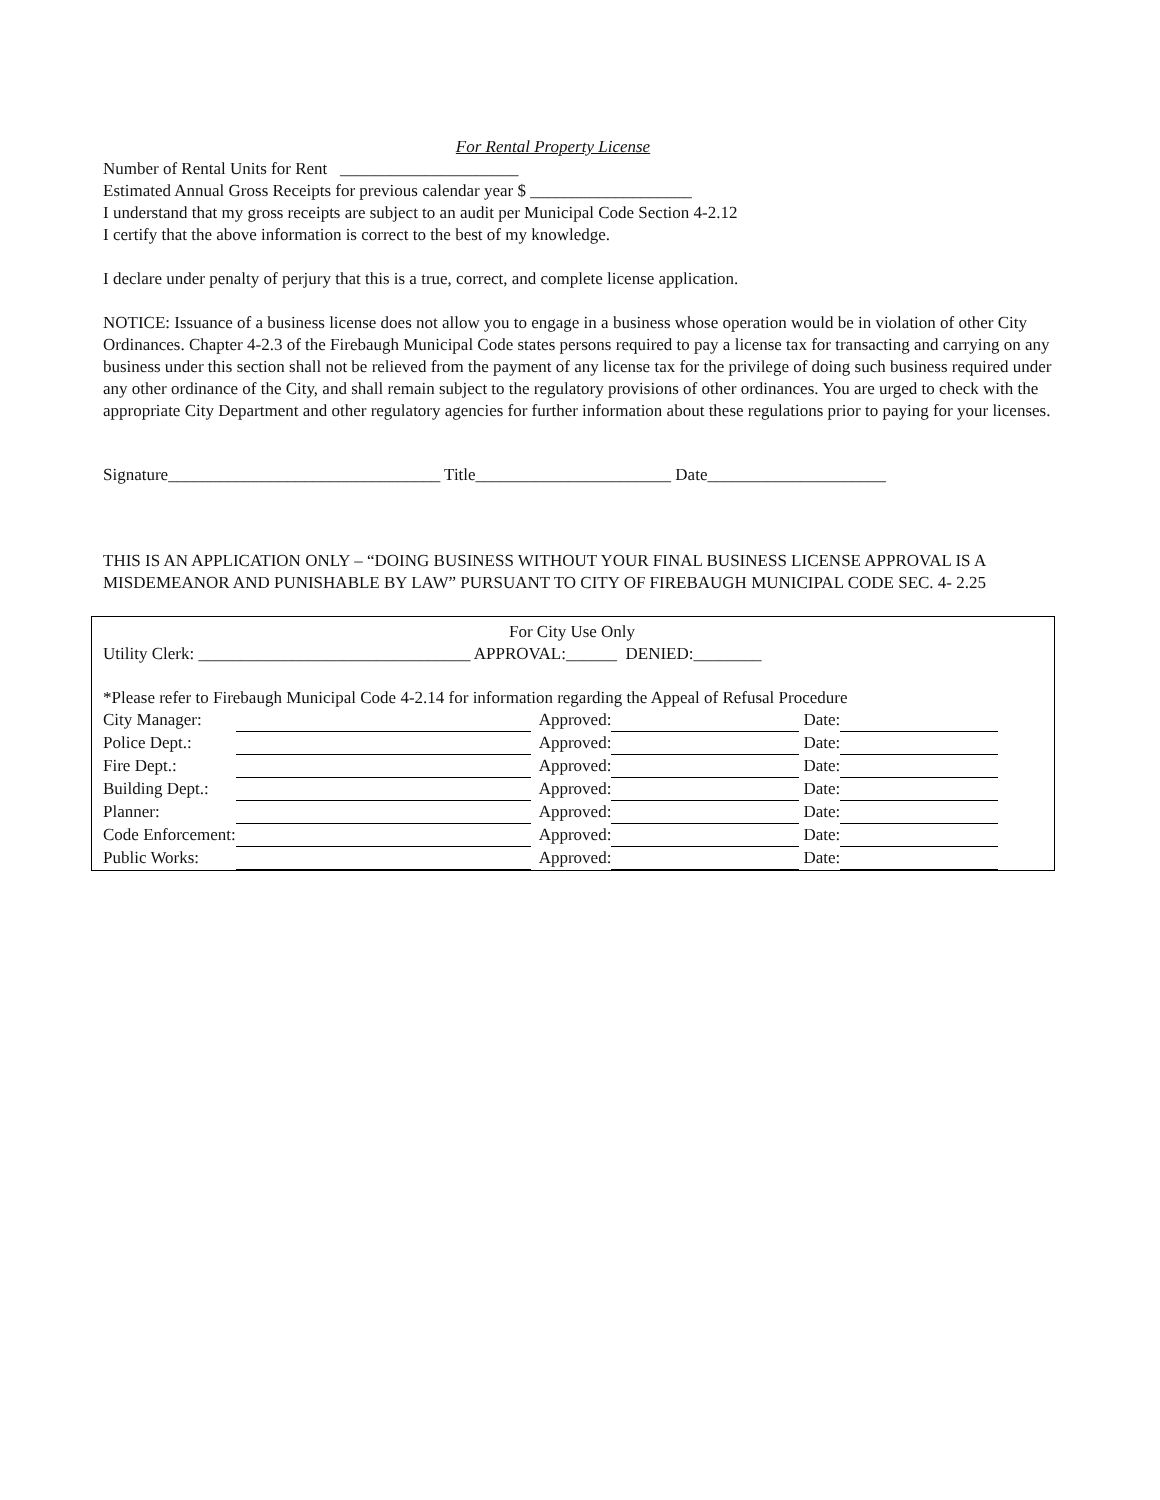For Rental Property License
Number of Rental Units for Rent _____________________
Estimated Annual Gross Receipts for previous calendar year $ ___________________
I understand that my gross receipts are subject to an audit per Municipal Code Section 4-2.12
I certify that the above information is correct to the best of my knowledge.
I declare under penalty of perjury that this is a true, correct, and complete license application.
NOTICE: Issuance of a business license does not allow you to engage in a business whose operation would be in violation of other City Ordinances. Chapter 4-2.3 of the Firebaugh Municipal Code states persons required to pay a license tax for transacting and carrying on any business under this section shall not be relieved from the payment of any license tax for the privilege of doing such business required under any other ordinance of the City, and shall remain subject to the regulatory provisions of other ordinances. You are urged to check with the appropriate City Department and other regulatory agencies for further information about these regulations prior to paying for your licenses.
Signature________________________________ Title_______________________ Date_____________________
THIS IS AN APPLICATION ONLY – “DOING BUSINESS WITHOUT YOUR FINAL BUSINESS LICENSE APPROVAL IS A MISDEMEANOR AND PUNISHABLE BY LAW” PURSUANT TO CITY OF FIREBAUGH MUNICIPAL CODE SEC. 4- 2.25
For City Use Only
Utility Clerk: ________________________________ APPROVAL:______ DENIED:________
*Please refer to Firebaugh Municipal Code 4-2.14 for information regarding the Appeal of Refusal Procedure
| City Manager: | | Approved: | | Date: | |
| Police Dept.: | | Approved: | | Date: | |
| Fire Dept.: | | Approved: | | Date: | |
| Building Dept.: | | Approved: | | Date: | |
| Planner: | | Approved: | | Date: | |
| Code Enforcement: | | Approved: | | Date: | |
| Public Works: | | Approved: | | Date: | |